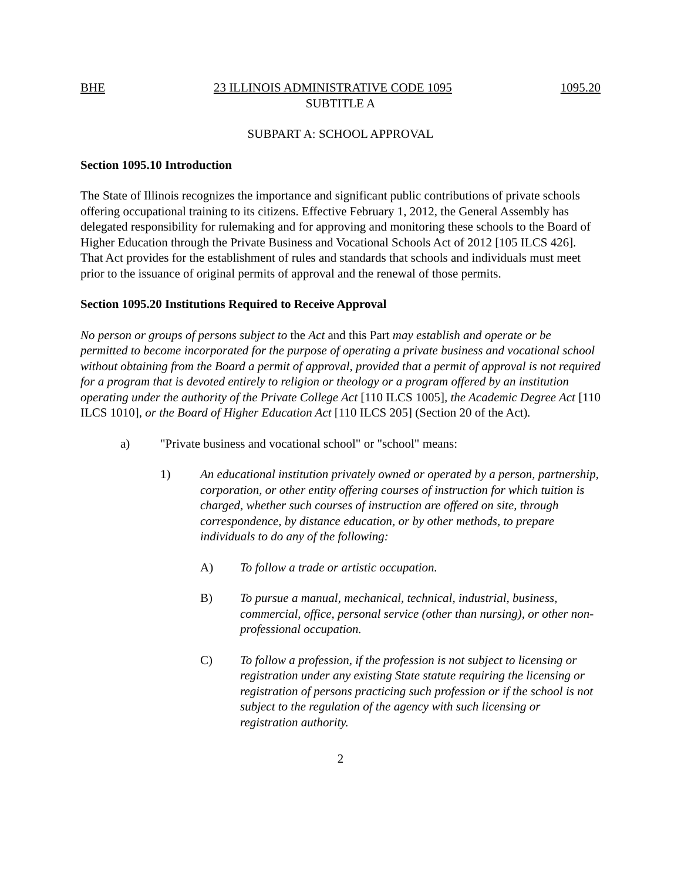BHE 23 ILLINOIS ADMINISTRATIVE CODE 1095 1095.20
SUBTITLE A
SUBPART A: SCHOOL APPROVAL
Section 1095.10 Introduction
The State of Illinois recognizes the importance and significant public contributions of private schools offering occupational training to its citizens. Effective February 1, 2012, the General Assembly has delegated responsibility for rulemaking and for approving and monitoring these schools to the Board of Higher Education through the Private Business and Vocational Schools Act of 2012 [105 ILCS 426]. That Act provides for the establishment of rules and standards that schools and individuals must meet prior to the issuance of original permits of approval and the renewal of those permits.
Section 1095.20 Institutions Required to Receive Approval
No person or groups of persons subject to the Act and this Part may establish and operate or be permitted to become incorporated for the purpose of operating a private business and vocational school without obtaining from the Board a permit of approval, provided that a permit of approval is not required for a program that is devoted entirely to religion or theology or a program offered by an institution operating under the authority of the Private College Act [110 ILCS 1005], the Academic Degree Act [110 ILCS 1010], or the Board of Higher Education Act [110 ILCS 205] (Section 20 of the Act).
a) "Private business and vocational school" or "school" means:
1) An educational institution privately owned or operated by a person, partnership, corporation, or other entity offering courses of instruction for which tuition is charged, whether such courses of instruction are offered on site, through correspondence, by distance education, or by other methods, to prepare individuals to do any of the following:
A) To follow a trade or artistic occupation.
B) To pursue a manual, mechanical, technical, industrial, business, commercial, office, personal service (other than nursing), or other non-professional occupation.
C) To follow a profession, if the profession is not subject to licensing or registration under any existing State statute requiring the licensing or registration of persons practicing such profession or if the school is not subject to the regulation of the agency with such licensing or registration authority.
2